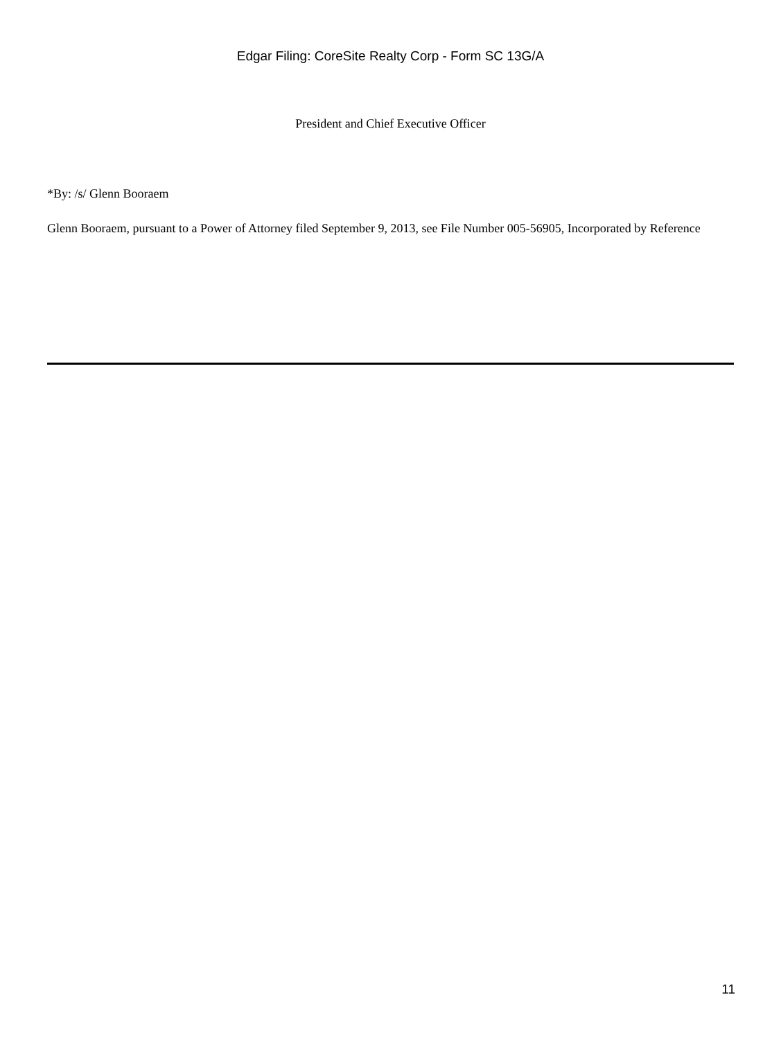Edgar Filing: CoreSite Realty Corp - Form SC 13G/A
President and Chief Executive Officer
*By: /s/ Glenn Booraem
Glenn Booraem, pursuant to a Power of Attorney filed September 9, 2013, see File Number 005-56905, Incorporated by Reference
11